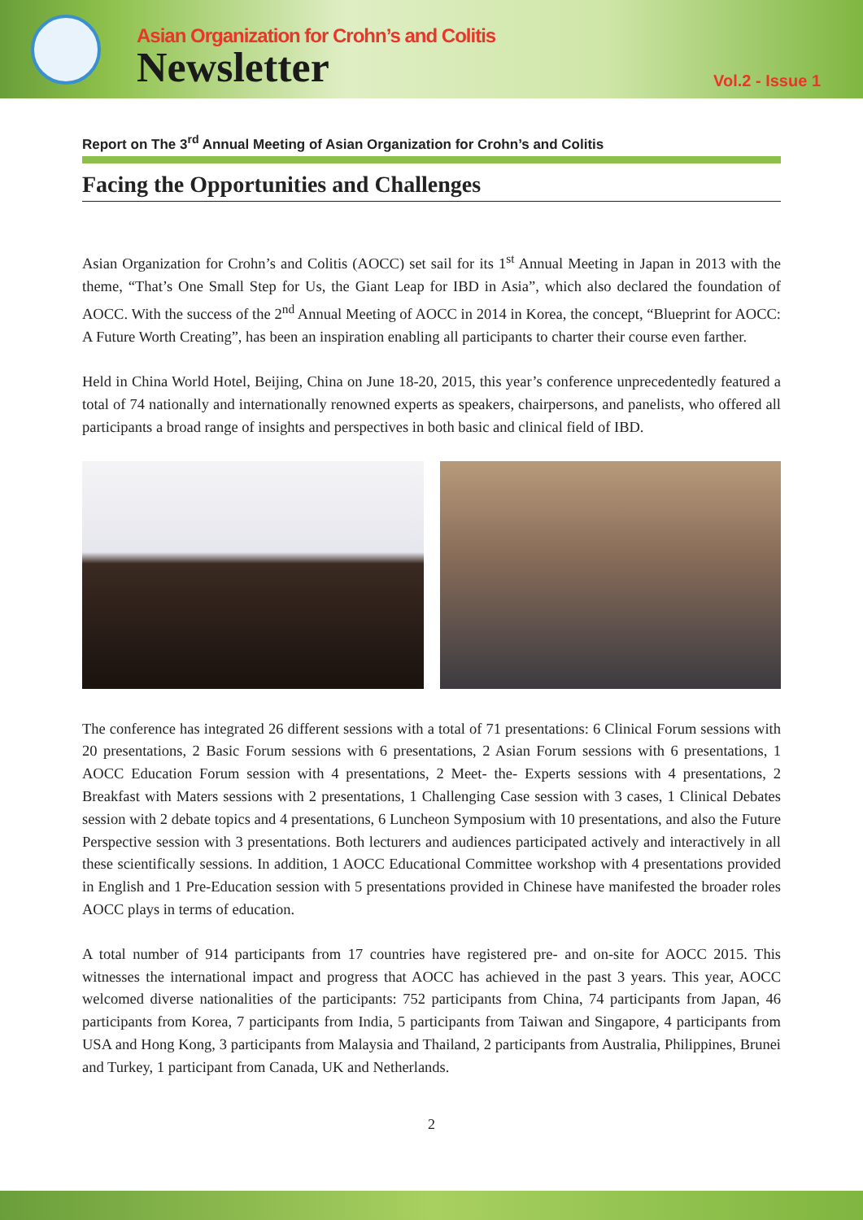Asian Organization for Crohn’s and Colitis
Newsletter
Vol.2 - Issue 1
Report on The 3<sup>rd</sup> Annual Meeting of Asian Organization for Crohn’s and Colitis
Facing the Opportunities and Challenges
Asian Organization for Crohn’s and Colitis (AOCC) set sail for its 1<sup>st</sup> Annual Meeting in Japan in 2013 with the theme, “That’s One Small Step for Us, the Giant Leap for IBD in Asia”, which also declared the foundation of AOCC. With the success of the 2<sup>nd</sup> Annual Meeting of AOCC in 2014 in Korea, the concept, “Blueprint for AOCC: A Future Worth Creating”, has been an inspiration enabling all participants to charter their course even farther.
Held in China World Hotel, Beijing, China on June 18-20, 2015, this year’s conference unprecedentedly featured a total of 74 nationally and internationally renowned experts as speakers, chairpersons, and panelists, who offered all participants a broad range of insights and perspectives in both basic and clinical field of IBD.
The conference has integrated 26 different sessions with a total of 71 presentations: 6 Clinical Forum sessions with 20 presentations, 2 Basic Forum sessions with 6 presentations, 2 Asian Forum sessions with 6 presentations, 1 AOCC Education Forum session with 4 presentations, 2 Meet- the- Experts sessions with 4 presentations, 2 Breakfast with Maters sessions with 2 presentations, 1 Challenging Case session with 3 cases, 1 Clinical Debates session with 2 debate topics and 4 presentations, 6 Luncheon Symposium with 10 presentations, and also the Future Perspective session with 3 presentations. Both lecturers and audiences participated actively and interactively in all these scientifically sessions. In addition, 1 AOCC Educational Committee workshop with 4 presentations provided in English and 1 Pre-Education session with 5 presentations provided in Chinese have manifested the broader roles AOCC plays in terms of education.
A total number of 914 participants from 17 countries have registered pre- and on-site for AOCC 2015. This witnesses the international impact and progress that AOCC has achieved in the past 3 years. This year, AOCC welcomed diverse nationalities of the participants: 752 participants from China, 74 participants from Japan, 46 participants from Korea, 7 participants from India, 5 participants from Taiwan and Singapore, 4 participants from USA and Hong Kong, 3 participants from Malaysia and Thailand, 2 participants from Australia, Philippines, Brunei and Turkey, 1 participant from Canada, UK and Netherlands.
2